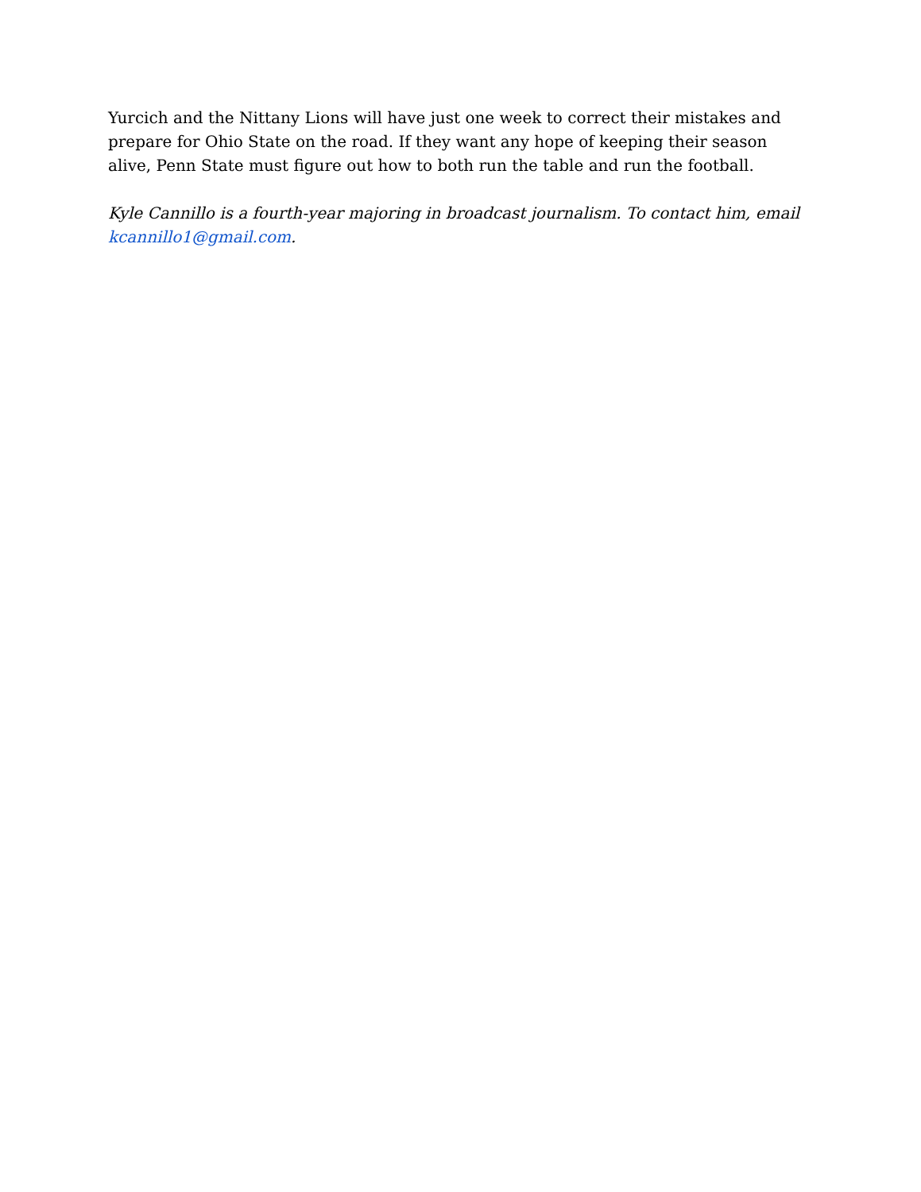Yurcich and the Nittany Lions will have just one week to correct their mistakes and prepare for Ohio State on the road. If they want any hope of keeping their season alive, Penn State must figure out how to both run the table and run the football.
Kyle Cannillo is a fourth-year majoring in broadcast journalism. To contact him, email kcannillo1@gmail.com.